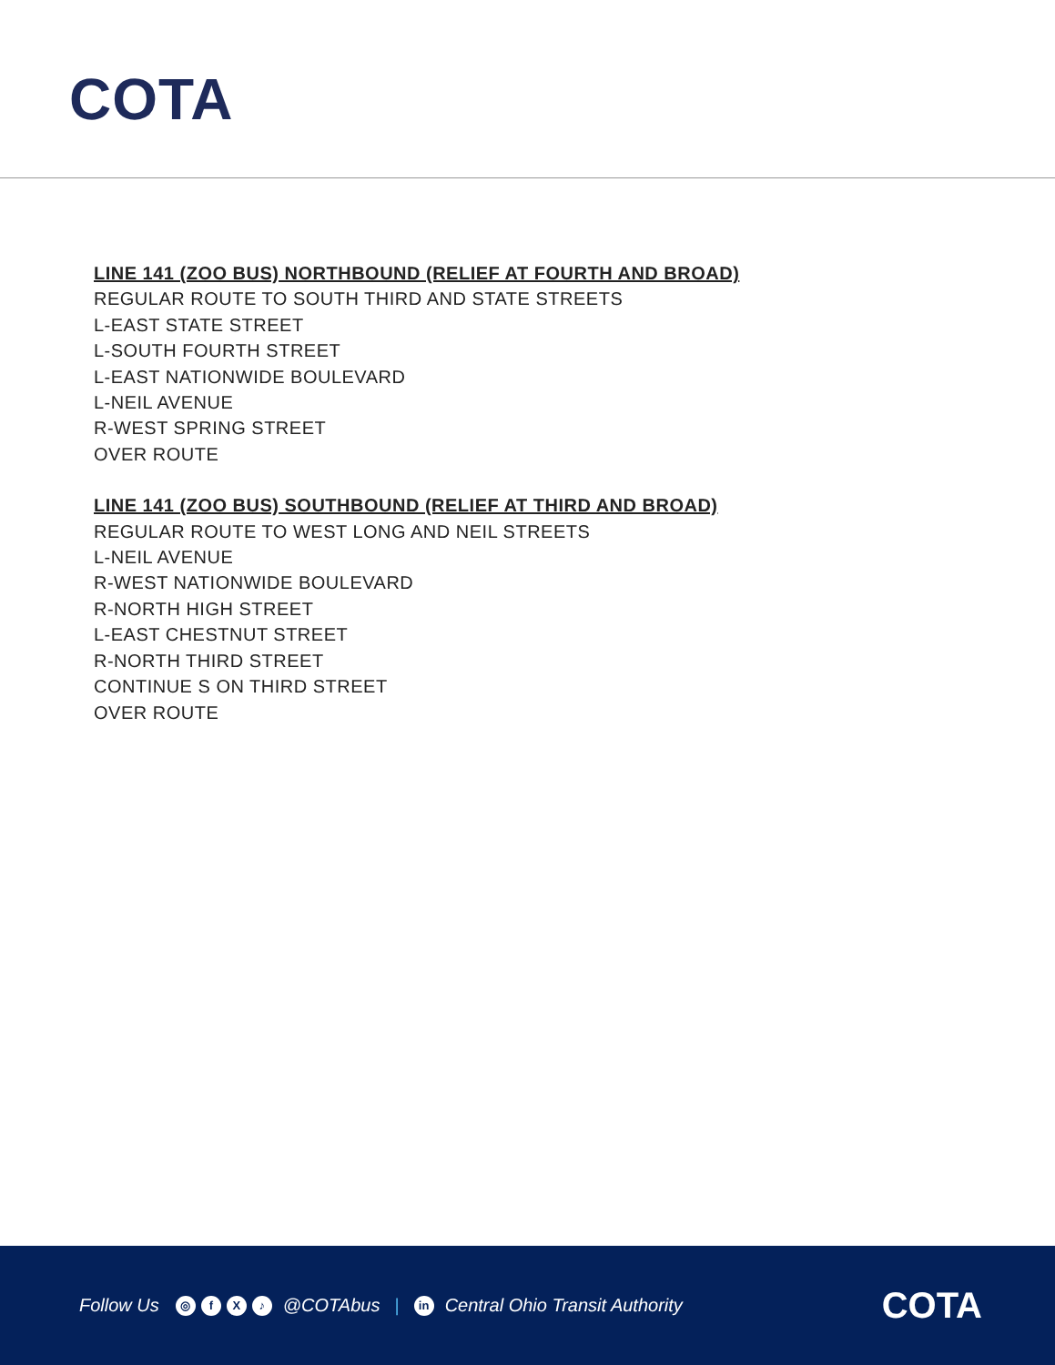COTA
LINE 141 (ZOO BUS) NORTHBOUND (RELIEF AT FOURTH AND BROAD)
REGULAR ROUTE TO SOUTH THIRD AND STATE STREETS
L-EAST STATE STREET
L-SOUTH FOURTH STREET
L-EAST NATIONWIDE BOULEVARD
L-NEIL AVENUE
R-WEST SPRING STREET
OVER ROUTE
LINE 141 (ZOO BUS) SOUTHBOUND (RELIEF AT THIRD AND BROAD)
REGULAR ROUTE TO WEST LONG AND NEIL STREETS
L-NEIL AVENUE
R-WEST NATIONWIDE BOULEVARD
R-NORTH HIGH STREET
L-EAST CHESTNUT STREET
R-NORTH THIRD STREET
CONTINUE S ON THIRD STREET
OVER ROUTE
Follow Us ◎ fX ♪ @COTAbus | in Central Ohio Transit Authority COTA